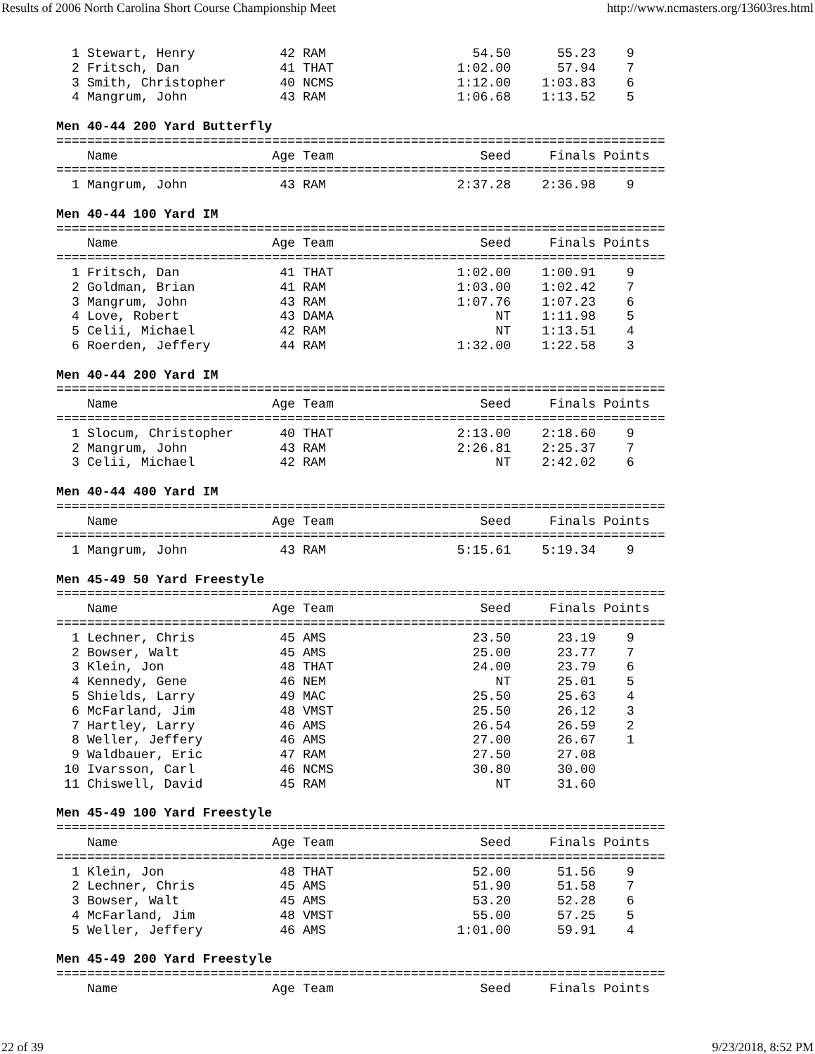Results of 2006 North Carolina Short Course Championship Meet http://www.ncmasters.org/13603res.html
  1 Stewart, Henry           42 RAM                   54.50      55.23    9
  2 Fritsch, Dan             41 THAT                1:02.00      57.94    7
  3 Smith, Christopher       40 NCMS                1:12.00    1:03.83    6
  4 Mangrum, John            43 RAM                 1:06.68    1:13.52    5

Men 40-44 200 Yard Butterfly
===============================================================================
    Name                    Age Team                   Seed     Finals Points
===============================================================================
  1 Mangrum, John            43 RAM                 2:37.28    2:36.98    9

Men 40-44 100 Yard IM
===============================================================================
    Name                    Age Team                   Seed     Finals Points
===============================================================================
  1 Fritsch, Dan             41 THAT                1:02.00    1:00.91    9
  2 Goldman, Brian           41 RAM                 1:03.00    1:02.42    7
  3 Mangrum, John            43 RAM                 1:07.76    1:07.23    6
  4 Love, Robert             43 DAMA                     NT    1:11.98    5
  5 Celii, Michael           42 RAM                      NT    1:13.51    4
  6 Roerden, Jeffery         44 RAM                 1:32.00    1:22.58    3

Men 40-44 200 Yard IM
===============================================================================
    Name                    Age Team                   Seed     Finals Points
===============================================================================
  1 Slocum, Christopher      40 THAT                2:13.00    2:18.60    9
  2 Mangrum, John            43 RAM                 2:26.81    2:25.37    7
  3 Celii, Michael           42 RAM                      NT    2:42.02    6

Men 40-44 400 Yard IM
===============================================================================
    Name                    Age Team                   Seed     Finals Points
===============================================================================
  1 Mangrum, John            43 RAM                 5:15.61    5:19.34    9

Men 45-49 50 Yard Freestyle
===============================================================================
    Name                    Age Team                   Seed     Finals Points
===============================================================================
  1 Lechner, Chris           45 AMS                   23.50      23.19    9
  2 Bowser, Walt             45 AMS                   25.00      23.77    7
  3 Klein, Jon               48 THAT                  24.00      23.79    6
  4 Kennedy, Gene            46 NEM                      NT      25.01    5
  5 Shields, Larry           49 MAC                   25.50      25.63    4
  6 McFarland, Jim           48 VMST                  25.50      26.12    3
  7 Hartley, Larry           46 AMS                   26.54      26.59    2
  8 Weller, Jeffery          46 AMS                   27.00      26.67    1
  9 Waldbauer, Eric          47 RAM                   27.50      27.08
 10 Ivarsson, Carl           46 NCMS                  30.80      30.00
 11 Chiswell, David          45 RAM                      NT      31.60

Men 45-49 100 Yard Freestyle
===============================================================================
    Name                    Age Team                   Seed     Finals Points
===============================================================================
  1 Klein, Jon               48 THAT                  52.00      51.56    9
  2 Lechner, Chris           45 AMS                   51.90      51.58    7
  3 Bowser, Walt             45 AMS                   53.20      52.28    6
  4 McFarland, Jim           48 VMST                  55.00      57.25    5
  5 Weller, Jeffery          46 AMS                 1:01.00      59.91    4

Men 45-49 200 Yard Freestyle
===============================================================================
    Name                    Age Team                   Seed     Finals Points
22 of 39 9/23/2018, 8:52 PM